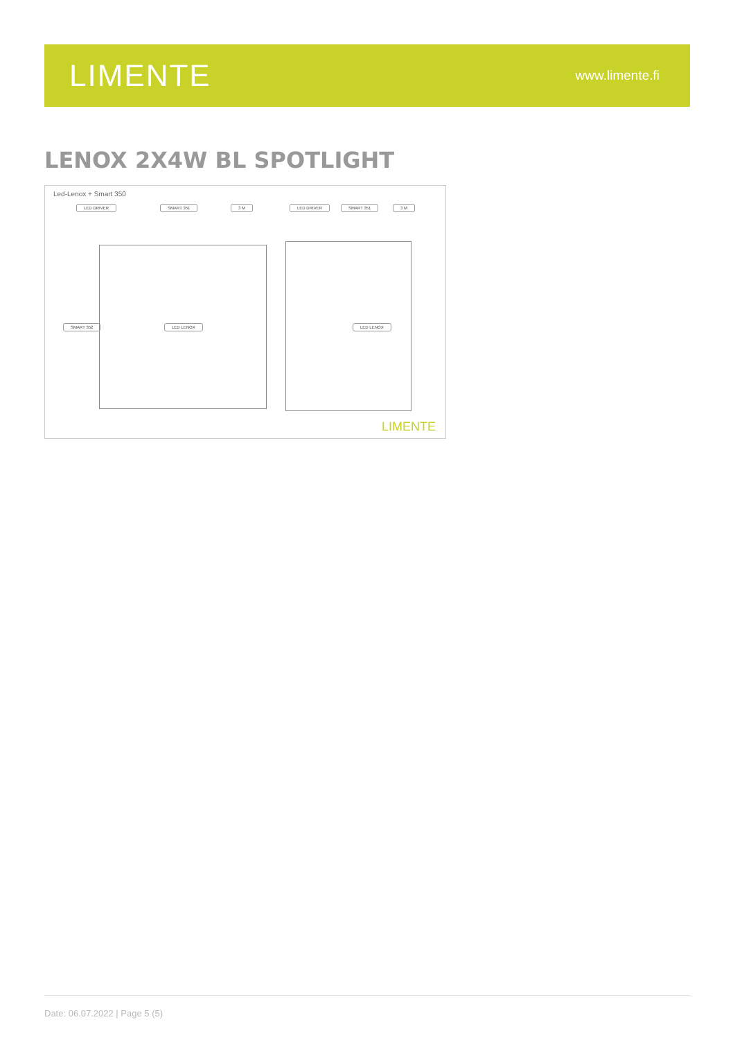LIMENTE
www.limente.fi
LENOX 2X4W BL SPOTLIGHT
Led-Lenox + Smart 350
LED DRIVER SMART 351 3 M LED DRIVER SMART 351 3 M
SMART 352 LED LENOX LED LENOX
LIMENTE
Date: 06.07.2022 | Page 5 (5)